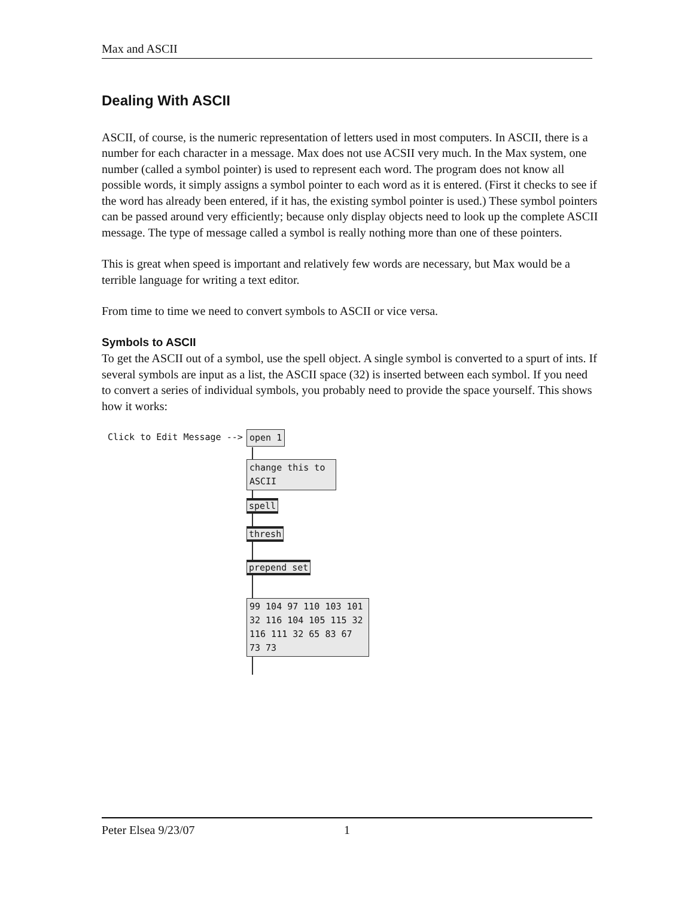Max and ASCII
Dealing With ASCII
ASCII, of course, is the numeric representation of letters used in most computers. In ASCII, there is a number for each character in a message. Max does not use ACSII very much. In the Max system, one number (called a symbol pointer) is used to represent each word. The program does not know all possible words, it simply assigns a symbol pointer to each word as it is entered. (First it checks to see if the word has already been entered, if it has, the existing symbol pointer is used.) These symbol pointers can be passed around very efficiently; because only display objects need to look up the complete ASCII message. The type of message called a symbol is really nothing more than one of these pointers.
This is great when speed is important and relatively few words are necessary, but Max would be a terrible language for writing a text editor.
From time to time we need to convert symbols to ASCII or vice versa.
Symbols to ASCII
To get the ASCII out of a symbol, use the spell object. A single symbol is converted to a spurt of ints. If several symbols are input as a list, the ASCII space (32) is inserted between each symbol. If you need to convert a series of individual symbols, you probably need to provide the space yourself. This shows how it works:
Click to Edit Message --> open 1
change this to ASCII
spell
thresh
prepend set
99 104 97 110 103 101 32 116 104 105 115 32 116 111 32 65 83 67 73 73
Peter Elsea 9/23/07 1